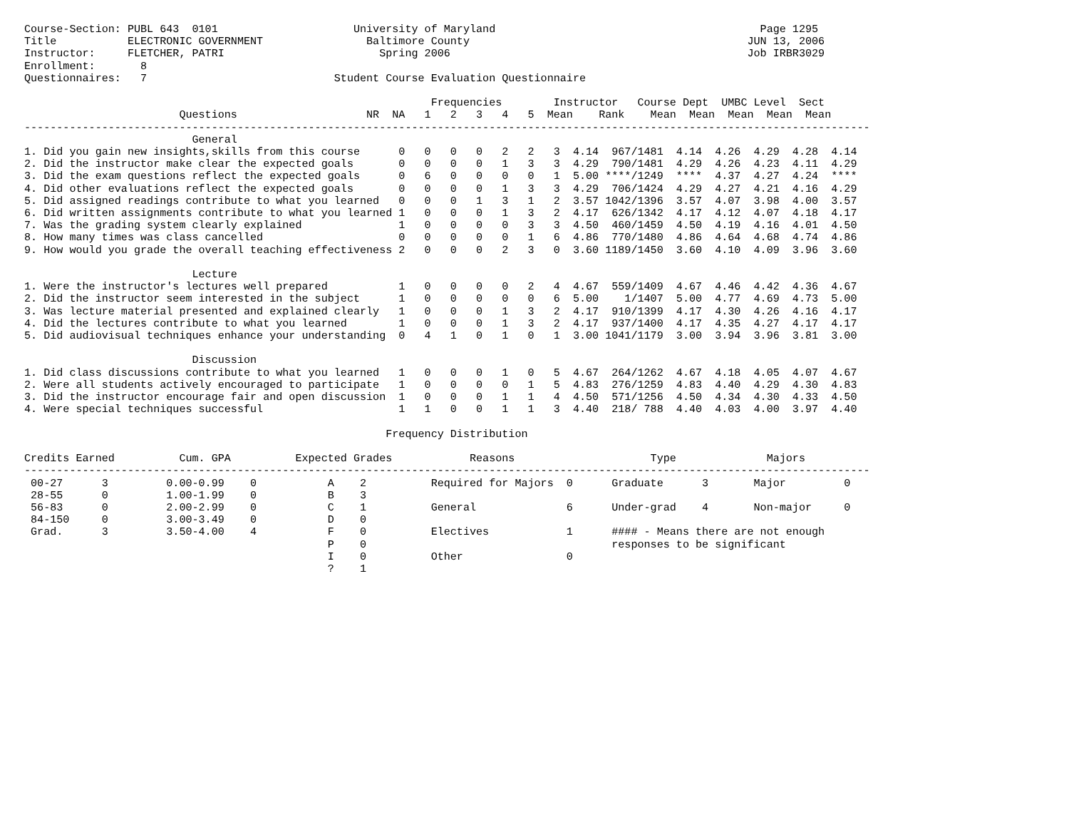Course-Section: PUBL 643  0101                     University of Maryland                                         Page 1295
Title           ELECTRONIC GOVERNMENT                Baltimore County                                           JUN 13, 2006
Instructor:     FLETCHER, PATRI                        Spring 2006                                              Job IRBR3029
Enrollment:       8
Questionnaires:   7                             Student Course Evaluation Questionnaire

                                                               Frequencies        Instructor   Course Dept  UMBC Level  Sect
                        Questions                    NR  NA   1   2   3   4   5  Mean    Rank    Mean  Mean  Mean  Mean  Mean
-----------------------------------------------------------------------------------------------------------------------------------
                          General
1. Did you gain new insights,skills from this course      0   0   0   0   2   2   3  4.14  967/1481  4.14  4.26  4.29  4.28  4.14
2. Did the instructor make clear the expected goals       0   0   0   0   1   3   3  4.29  790/1481  4.29  4.26  4.23  4.11  4.29
3. Did the exam questions reflect the expected goals      0   6   0   0   0   0   1  5.00 ****/1249  ****  4.37  4.27  4.24  ****
4. Did other evaluations reflect the expected goals       0   0   0   0   1   3   3  4.29  706/1424  4.29  4.27  4.21  4.16  4.29
5. Did assigned readings contribute to what you learned   0   0   0   1   3   1   2  3.57 1042/1396  3.57  4.07  3.98  4.00  3.57
6. Did written assignments contribute to what you learned 1   0   0   0   1   3   2  4.17  626/1342  4.17  4.12  4.07  4.18  4.17
7. Was the grading system clearly explained               1   0   0   0   0   3   3  4.50  460/1459  4.50  4.19  4.16  4.01  4.50
8. How many times was class cancelled                     0   0   0   0   0   1   6  4.86  770/1480  4.86  4.64  4.68  4.74  4.86
9. How would you grade the overall teaching effectiveness 2   0   0   0   2   3   0  3.60 1189/1450  3.60  4.10  4.09  3.96  3.60

                          Lecture
1. Were the instructor's lectures well prepared           1   0   0   0   0   2   4  4.67  559/1409  4.67  4.46  4.42  4.36  4.67
2. Did the instructor seem interested in the subject      1   0   0   0   0   0   6  5.00    1/1407  5.00  4.77  4.69  4.73  5.00
3. Was lecture material presented and explained clearly   1   0   0   0   1   3   2  4.17  910/1399  4.17  4.30  4.26  4.16  4.17
4. Did the lectures contribute to what you learned        1   0   0   0   1   3   2  4.17  937/1400  4.17  4.35  4.27  4.17  4.17
5. Did audiovisual techniques enhance your understanding  0   4   1   0   1   0   1  3.00 1041/1179  3.00  3.94  3.96  3.81  3.00

                          Discussion
1. Did class discussions contribute to what you learned   1   0   0   0   1   0   5  4.67  264/1262  4.67  4.18  4.05  4.07  4.67
2. Were all students actively encouraged to participate   1   0   0   0   0   1   5  4.83  276/1259  4.83  4.40  4.29  4.30  4.83
3. Did the instructor encourage fair and open discussion  1   0   0   0   1   1   4  4.50  571/1256  4.50  4.34  4.30  4.33  4.50
4. Were special techniques successful                     1   1   0   0   1   1   3  4.40  218/ 788  4.40  4.03  4.00  3.97  4.40

                                                        Frequency Distribution

Credits Earned          Cum. GPA          Expected Grades            Reasons                     Type              Majors
-----------------------------------------------------------------------------------------------------------------------------------
 00-27      3         0.00-0.99    0           A    2          Required for Majors  0      Graduate      3       Major         0
 28-55      0         1.00-1.99    0           B    3
 56-83      0         2.00-2.99    0           C    1          General              6      Under-grad    4       Non-major     0
 84-150     0         3.00-3.49    0           D    0
 Grad.      3         3.50-4.00    4           F    0          Electives            1      #### - Means there are not enough
                                               P    0                                      responses to be significant
                                               I    0          Other                0
                                               ?    1